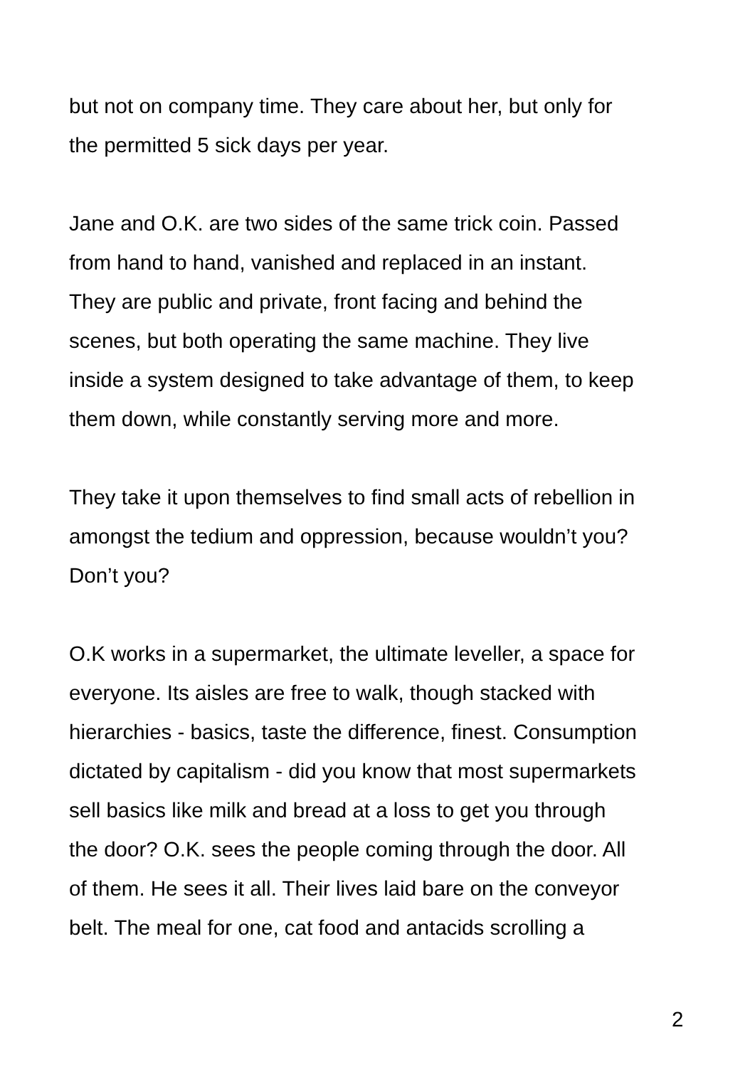but not on company time. They care about her, but only for
the permitted 5 sick days per year.
Jane and O.K. are two sides of the same trick coin. Passed
from hand to hand, vanished and replaced in an instant.
They are public and private, front facing and behind the
scenes, but both operating the same machine. They live
inside a system designed to take advantage of them, to keep
them down, while constantly serving more and more.
They take it upon themselves to find small acts of rebellion in
amongst the tedium and oppression, because wouldn’t you?
Don’t you?
O.K works in a supermarket, the ultimate leveller, a space for
everyone. Its aisles are free to walk, though stacked with
hierarchies - basics, taste the difference, finest. Consumption
dictated by capitalism - did you know that most supermarkets
sell basics like milk and bread at a loss to get you through
the door? O.K. sees the people coming through the door. All
of them. He sees it all. Their lives laid bare on the conveyor
belt. The meal for one, cat food and antacids scrolling a
2